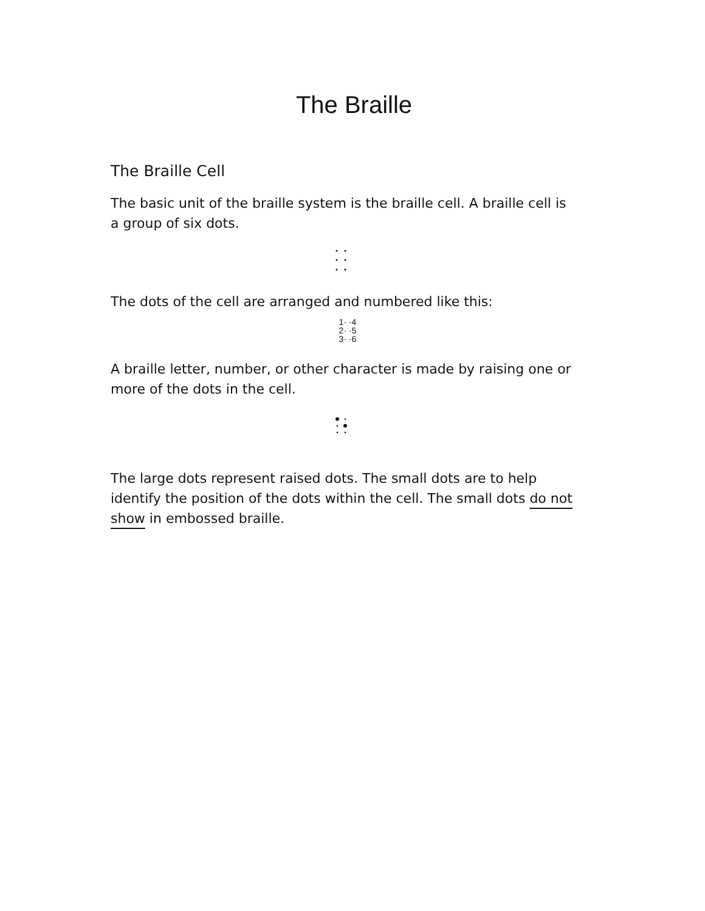The Braille
The Braille Cell
The basic unit of the braille system is the braille cell. A braille cell is a group of six dots.
The dots of the cell are arranged and numbered like this:
1· ·4
2· ·5
3· ·6
A braille letter, number, or other character is made by raising one or more of the dots in the cell.
The large dots represent raised dots. The small dots are to help identify the position of the dots within the cell. The small dots do not show in embossed braille.